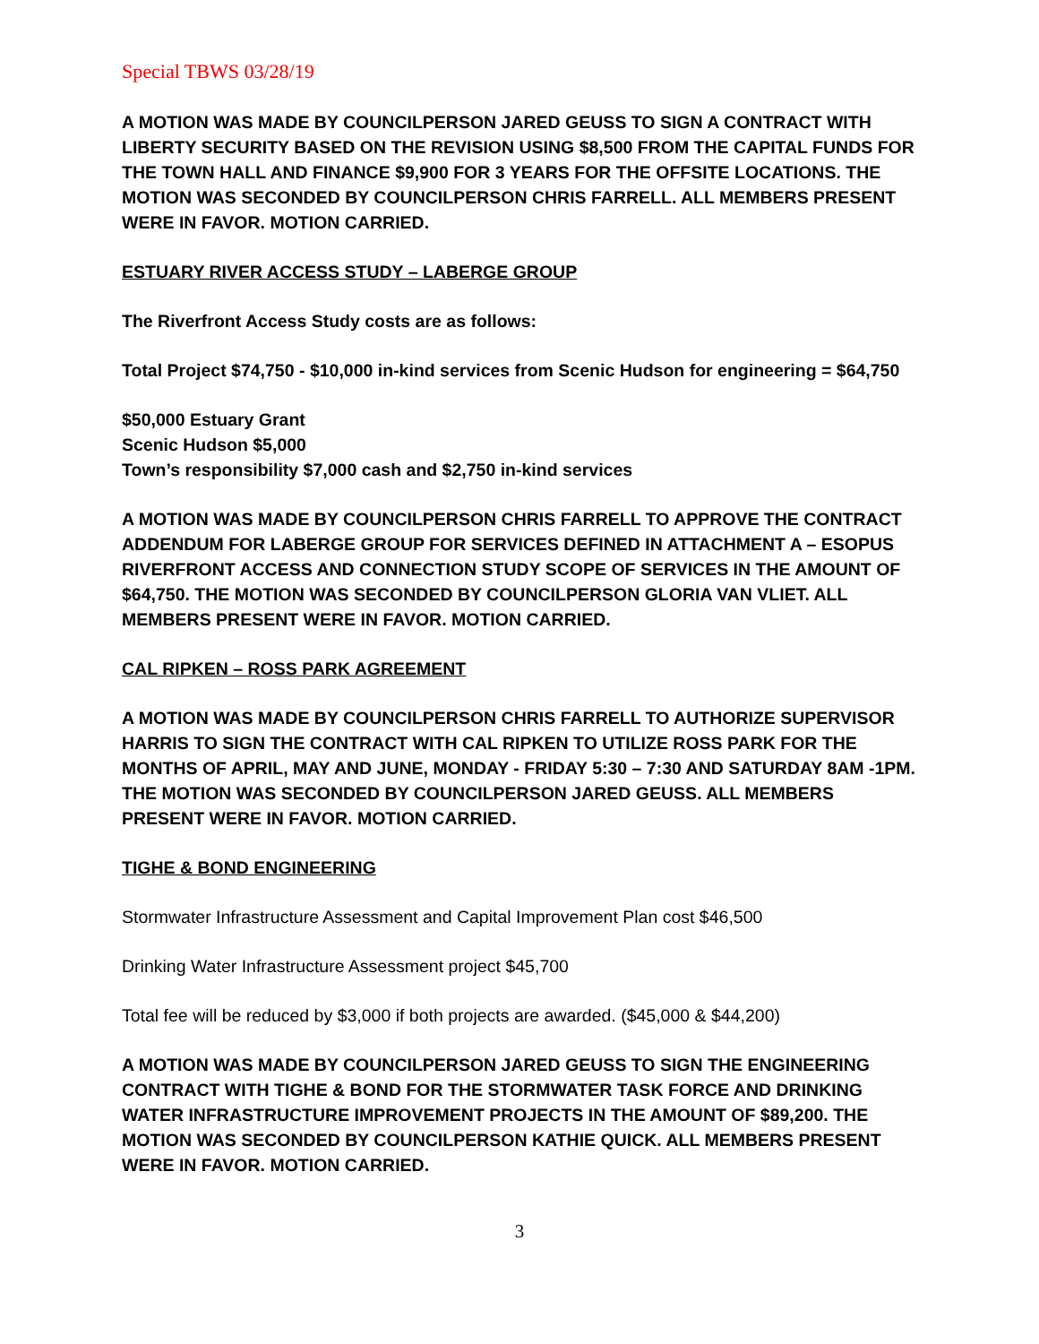Special TBWS 03/28/19
A MOTION WAS MADE BY COUNCILPERSON JARED GEUSS TO SIGN A CONTRACT WITH LIBERTY SECURITY BASED ON THE REVISION USING $8,500 FROM THE CAPITAL FUNDS FOR THE TOWN HALL AND FINANCE $9,900 FOR 3 YEARS FOR THE OFFSITE LOCATIONS. THE MOTION WAS SECONDED BY COUNCILPERSON CHRIS FARRELL. ALL MEMBERS PRESENT WERE IN FAVOR. MOTION CARRIED.
ESTUARY RIVER ACCESS STUDY – LABERGE GROUP
The Riverfront Access Study costs are as follows:
Total Project $74,750 - $10,000 in-kind services from Scenic Hudson for engineering = $64,750
$50,000 Estuary Grant
Scenic Hudson $5,000
Town’s responsibility $7,000 cash and $2,750 in-kind services
A MOTION WAS MADE BY COUNCILPERSON CHRIS FARRELL TO APPROVE THE CONTRACT ADDENDUM FOR LABERGE GROUP FOR SERVICES DEFINED IN ATTACHMENT A – ESOPUS RIVERFRONT ACCESS AND CONNECTION STUDY SCOPE OF SERVICES IN THE AMOUNT OF $64,750. THE MOTION WAS SECONDED BY COUNCILPERSON GLORIA VAN VLIET. ALL MEMBERS PRESENT WERE IN FAVOR. MOTION CARRIED.
CAL RIPKEN – ROSS PARK AGREEMENT
A MOTION WAS MADE BY COUNCILPERSON CHRIS FARRELL TO AUTHORIZE SUPERVISOR HARRIS TO SIGN THE CONTRACT WITH CAL RIPKEN TO UTILIZE ROSS PARK FOR THE MONTHS OF APRIL, MAY AND JUNE, MONDAY - FRIDAY 5:30 – 7:30 AND SATURDAY 8AM -1PM. THE MOTION WAS SECONDED BY COUNCILPERSON JARED GEUSS. ALL MEMBERS PRESENT WERE IN FAVOR. MOTION CARRIED.
TIGHE & BOND ENGINEERING
Stormwater Infrastructure Assessment and Capital Improvement Plan cost $46,500
Drinking Water Infrastructure Assessment project $45,700
Total fee will be reduced by $3,000 if both projects are awarded. ($45,000 & $44,200)
A MOTION WAS MADE BY COUNCILPERSON JARED GEUSS TO SIGN THE ENGINEERING CONTRACT WITH TIGHE & BOND FOR THE STORMWATER TASK FORCE AND DRINKING WATER INFRASTRUCTURE IMPROVEMENT PROJECTS IN THE AMOUNT OF $89,200. THE MOTION WAS SECONDED BY COUNCILPERSON KATHIE QUICK. ALL MEMBERS PRESENT WERE IN FAVOR. MOTION CARRIED.
3